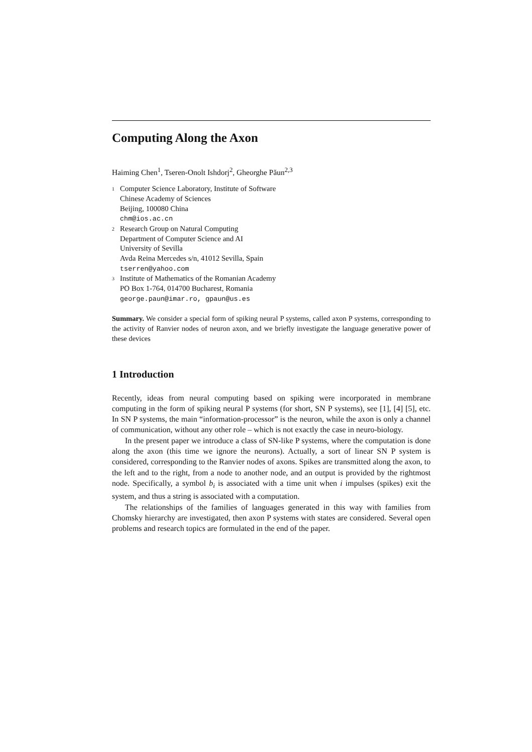Computing Along the Axon
Haiming Chen<sup>1</sup>, Tseren-Onolt Ishdorj<sup>2</sup>, Gheorghe Păun<sup>2,3</sup>
1 Computer Science Laboratory, Institute of Software
Chinese Academy of Sciences
Beijing, 100080 China
chm@ios.ac.cn
2 Research Group on Natural Computing
Department of Computer Science and AI
University of Sevilla
Avda Reina Mercedes s/n, 41012 Sevilla, Spain
tserren@yahoo.com
3 Institute of Mathematics of the Romanian Academy
PO Box 1-764, 014700 Bucharest, Romania
george.paun@imar.ro, gpaun@us.es
Summary. We consider a special form of spiking neural P systems, called axon P systems, corresponding to the activity of Ranvier nodes of neuron axon, and we briefly investigate the language generative power of these devices
1 Introduction
Recently, ideas from neural computing based on spiking were incorporated in membrane computing in the form of spiking neural P systems (for short, SN P systems), see [1], [4] [5], etc. In SN P systems, the main “information-processor” is the neuron, while the axon is only a channel of communication, without any other role – which is not exactly the case in neuro-biology.
In the present paper we introduce a class of SN-like P systems, where the computation is done along the axon (this time we ignore the neurons). Actually, a sort of linear SN P system is considered, corresponding to the Ranvier nodes of axons. Spikes are transmitted along the axon, to the left and to the right, from a node to another node, and an output is provided by the rightmost node. Specifically, a symbol b<sub>i</sub> is associated with a time unit when i impulses (spikes) exit the system, and thus a string is associated with a computation.
The relationships of the families of languages generated in this way with families from Chomsky hierarchy are investigated, then axon P systems with states are considered. Several open problems and research topics are formulated in the end of the paper.